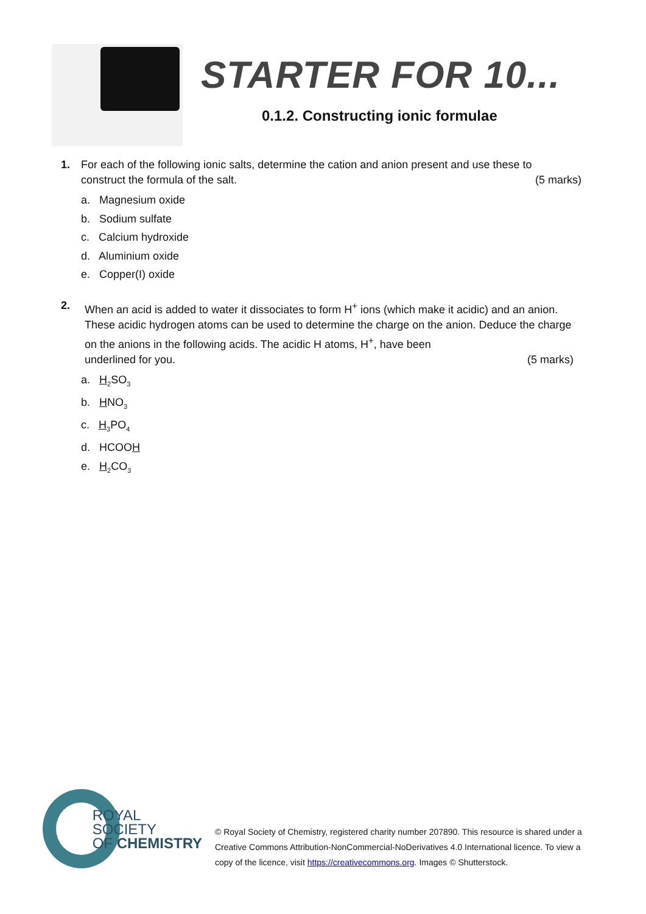STARTER FOR 10...
0.1.2. Constructing ionic formulae
1. For each of the following ionic salts, determine the cation and anion present and use these to
construct the formula of the salt. (5 marks)
a. Magnesium oxide
b. Sodium sulfate
c. Calcium hydroxide
d. Aluminium oxide
e. Copper(I) oxide
2. When an acid is added to water it dissociates to form H<sup>+</sup> ions (which make it acidic) and an anion. These acidic hydrogen atoms can be used to determine the charge on the anion. Deduce the charge on the anions in the following acids. The acidic H atoms, H<sup>+</sup>, have been
underlined for you. (5 marks)
a. H<sub>2</sub>SO<sub>3</sub>
b. HNO<sub>3</sub>
c. H<sub>3</sub>PO<sub>4</sub>
d. HCOOH
e. H<sub>2</sub>CO<sub>3</sub>
ROYAL SOCIETY
OF CHEMISTRY
© Royal Society of Chemistry, registered charity number 207890. This resource is shared under a Creative Commons Attribution-NonCommercial-NoDerivatives 4.0 International licence. To view a copy of the licence, visit https://creativecommons.org. Images © Shutterstock.